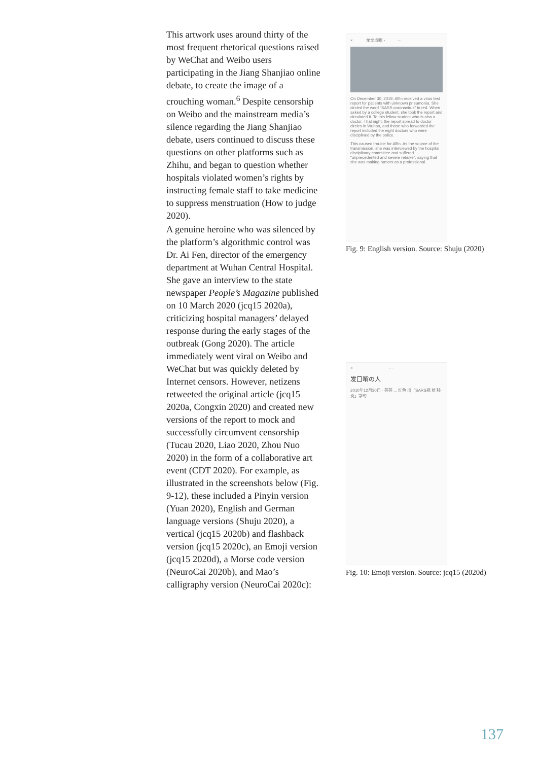This artwork uses around thirty of the most frequent rhetorical questions raised by WeChat and Weibo users participating in the Jiang Shanjiao online debate, to create the image of a crouching woman.<sup>6</sup> Despite censorship on Weibo and the mainstream media’s silence regarding the Jiang Shanjiao debate, users continued to discuss these questions on other platforms such as Zhihu, and began to question whether hospitals violated women’s rights by instructing female staff to take medicine to suppress menstruation (How to judge 2020).
A genuine heroine who was silenced by the platform’s algorithmic control was Dr. Ai Fen, director of the emergency department at Wuhan Central Hospital. She gave an interview to the state newspaper People’s Magazine published on 10 March 2020 (jcq15 2020a), criticizing hospital managers’ delayed response during the early stages of the outbreak (Gong 2020). The article immediately went viral on Weibo and WeChat but was quickly deleted by Internet censors. However, netizens retweeted the original article (jcq15 2020a, Congxin 2020) and created new versions of the report to mock and successfully circumvent censorship (Tucau 2020, Liao 2020, Zhou Nuo 2020) in the form of a collaborative art event (CDT 2020). For example, as illustrated in the screenshots below (Fig. 9-12), these included a Pinyin version (Yuan 2020), English and German language versions (Shuju 2020), a vertical (jcq15 2020b) and flashback version (jcq15 2020c), an Emoji version (jcq15 2020d), a Morse code version (NeuroCai 2020b), and Mao’s calligraphy version (NeuroCai 2020c):
× 龙戈点唰 › ···
On December 30, 2019, Affin received a virus test report for patients with unknown pneumonia. She circled the word "SARS coronavirus" in red. When asked by a college student, she took the report and circulated it. To this fellow student who is also a doctor. That night, the report spread to doctor circles in Wuhan, and those who forwarded the report included the eight doctors who were disciplined by the police.
This caused trouble for Affin. As the source of the transmission, she was interviewed by the hospital disciplinary committee and suffered "unprecedented and severe rebuke", saying that she was making rumors as a professional.
Fig. 9: English version. Source: Shuju (2020)
× ···
发口哨の人
2010年12月30日 · 芬芬 ... 红色 出「SARS冠 状 肺炎」字句 ...
Fig. 10: Emoji version. Source: jcq15 (2020d)
137